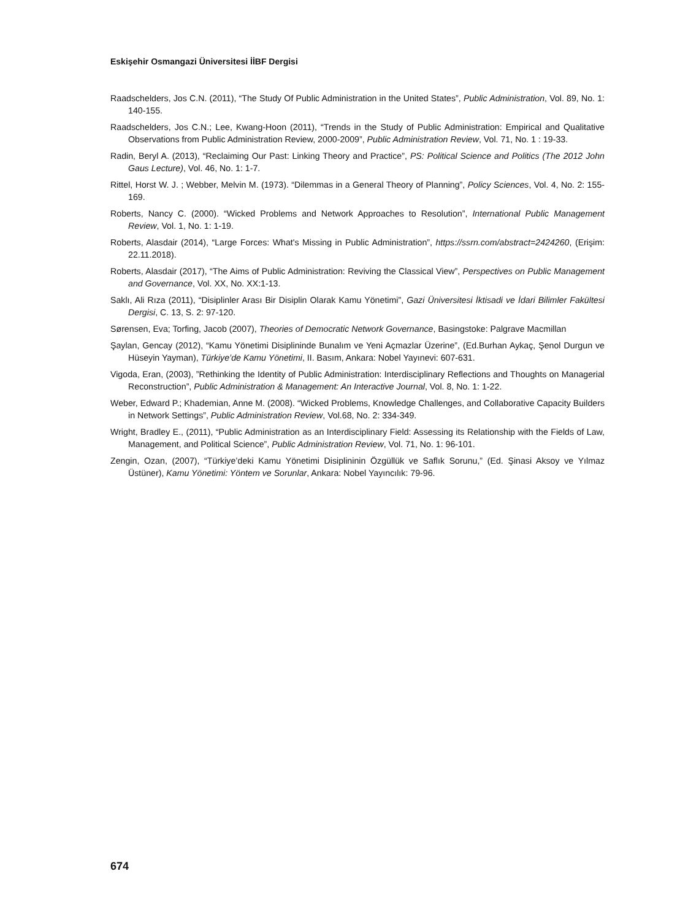Eskişehir Osmangazi Üniversitesi İİBF Dergisi
Raadschelders, Jos C.N. (2011), “The Study Of Public Administration in the United States”, Public Administration, Vol. 89, No. 1: 140-155.
Raadschelders, Jos C.N.; Lee, Kwang-Hoon (2011), “Trends in the Study of Public Administration: Empirical and Qualitative Observations from Public Administration Review, 2000-2009”, Public Administration Review, Vol. 71, No. 1 : 19-33.
Radin, Beryl A. (2013), “Reclaiming Our Past: Linking Theory and Practice”, PS: Political Science and Politics (The 2012 John Gaus Lecture), Vol. 46, No. 1: 1-7.
Rittel, Horst W. J. ; Webber, Melvin M. (1973). “Dilemmas in a General Theory of Planning”, Policy Sciences, Vol. 4, No. 2: 155-169.
Roberts, Nancy C. (2000). “Wicked Problems and Network Approaches to Resolution”, International Public Management Review, Vol. 1, No. 1: 1-19.
Roberts, Alasdair (2014), “Large Forces: What's Missing in Public Administration”, https://ssrn.com/abstract=2424260, (Erişim: 22.11.2018).
Roberts, Alasdair (2017), “The Aims of Public Administration: Reviving the Classical View”, Perspectives on Public Management and Governance, Vol. XX, No. XX:1-13.
Saklı, Ali Rıza (2011), “Disiplinler Arası Bir Disiplin Olarak Kamu Yönetimi”, Gazi Üniversitesi İktisadi ve İdari Bilimler Fakültesi Dergisi, C. 13, S. 2: 97-120.
Sørensen, Eva; Torfing, Jacob (2007), Theories of Democratic Network Governance, Basingstoke: Palgrave Macmillan
Şaylan, Gencay (2012), “Kamu Yönetimi Disiplininde Bunalım ve Yeni Açmazlar Üzerine”, (Ed.Burhan Aykaç, Şenol Durgun ve Hüseyin Yayman), Türkiye’de Kamu Yönetimi, II. Basım, Ankara: Nobel Yayınevi: 607-631.
Vigoda, Eran, (2003), ”Rethinking the Identity of Public Administration: Interdisciplinary Reflections and Thoughts on Managerial Reconstruction”, Public Administration & Management: An Interactive Journal, Vol. 8, No. 1: 1-22.
Weber, Edward P.; Khademian, Anne M. (2008). “Wicked Problems, Knowledge Challenges, and Collaborative Capacity Builders in Network Settings”, Public Administration Review, Vol.68, No. 2: 334-349.
Wright, Bradley E., (2011), “Public Administration as an Interdisciplinary Field: Assessing its Relationship with the Fields of Law, Management, and Political Science”, Public Administration Review, Vol. 71, No. 1: 96-101.
Zengin, Ozan, (2007), “Türkiye’deki Kamu Yönetimi Disiplininin Özgüllük ve Saflık Sorunu,” (Ed. Şinasi Aksoy ve Yılmaz Üstüner), Kamu Yönetimi: Yöntem ve Sorunlar, Ankara: Nobel Yayıncılık: 79-96.
674